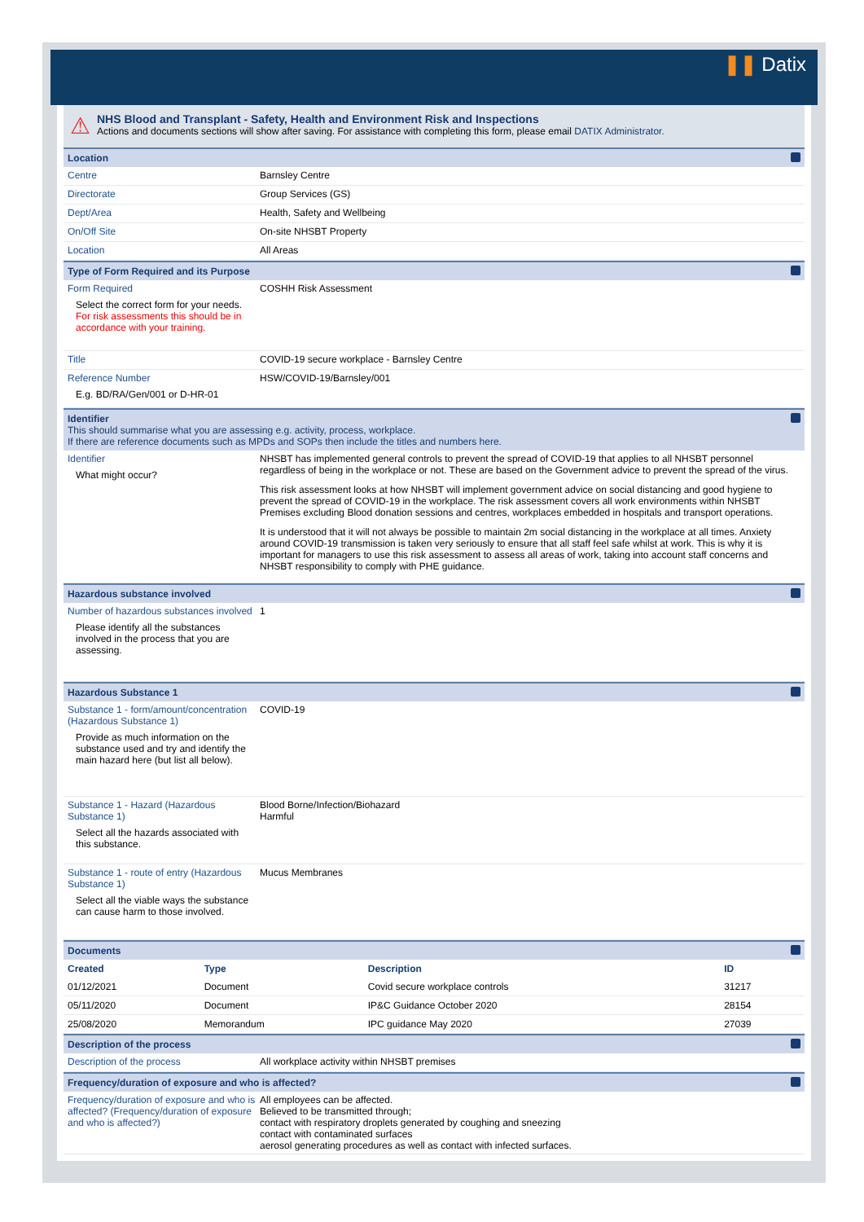❚❚ Datix
⚠
NHS Blood and Transplant - Safety, Health and Environment Risk and Inspections
Actions and documents sections will show after saving. For assistance with completing this form, please email DATIX Administrator.
Location
Centre Barnsley Centre
Directorate Group Services (GS)
Dept/Area Health, Safety and Wellbeing
On/Off Site On-site NHSBT Property
Location All Areas
Type of Form Required and its Purpose
Form Required
Select the correct form for your needs. For risk assessments this should be in accordance with your training.
COSHH Risk Assessment
Title COVID-19 secure workplace - Barnsley Centre
Reference Number
E.g. BD/RA/Gen/001 or D-HR-01
HSW/COVID-19/Barnsley/001
Identifier
This should summarise what you are assessing e.g. activity, process, workplace.
If there are reference documents such as MPDs and SOPs then include the titles and numbers here.
Identifier
What might occur?
NHSBT has implemented general controls to prevent the spread of COVID-19 that applies to all NHSBT personnel regardless of being in the workplace or not. These are based on the Government advice to prevent the spread of the virus.
This risk assessment looks at how NHSBT will implement government advice on social distancing and good hygiene to prevent the spread of COVID-19 in the workplace. The risk assessment covers all work environments within NHSBT Premises excluding Blood donation sessions and centres, workplaces embedded in hospitals and transport operations.
It is understood that it will not always be possible to maintain 2m social distancing in the workplace at all times. Anxiety around COVID-19 transmission is taken very seriously to ensure that all staff feel safe whilst at work. This is why it is important for managers to use this risk assessment to assess all areas of work, taking into account staff concerns and NHSBT responsibility to comply with PHE guidance.
Hazardous substance involved
Number of hazardous substances involved
Please identify all the substances involved in the process that you are assessing.
1
Hazardous Substance 1
Substance 1 - form/amount/concentration (Hazardous Substance 1)
Provide as much information on the substance used and try and identify the main hazard here (but list all below).
COVID-19
Substance 1 - Hazard (Hazardous Substance 1)
Select all the hazards associated with this substance.
Blood Borne/Infection/Biohazard
Harmful
Substance 1 - route of entry (Hazardous Substance 1)
Select all the viable ways the substance can cause harm to those involved.
Mucus Membranes
Documents
| Created | Type | Description | ID |
| --- | --- | --- | --- |
| 01/12/2021 | Document | Covid secure workplace controls | 31217 |
| 05/11/2020 | Document | IP&C Guidance October 2020 | 28154 |
| 25/08/2020 | Memorandum | IPC guidance May 2020 | 27039 |
Description of the process
Description of the process All workplace activity within NHSBT premises
Frequency/duration of exposure and who is affected?
Frequency/duration of exposure and who is affected? (Frequency/duration of exposure and who is affected?)
All employees can be affected.
Believed to be transmitted through;
contact with respiratory droplets generated by coughing and sneezing
contact with contaminated surfaces
aerosol generating procedures as well as contact with infected surfaces.